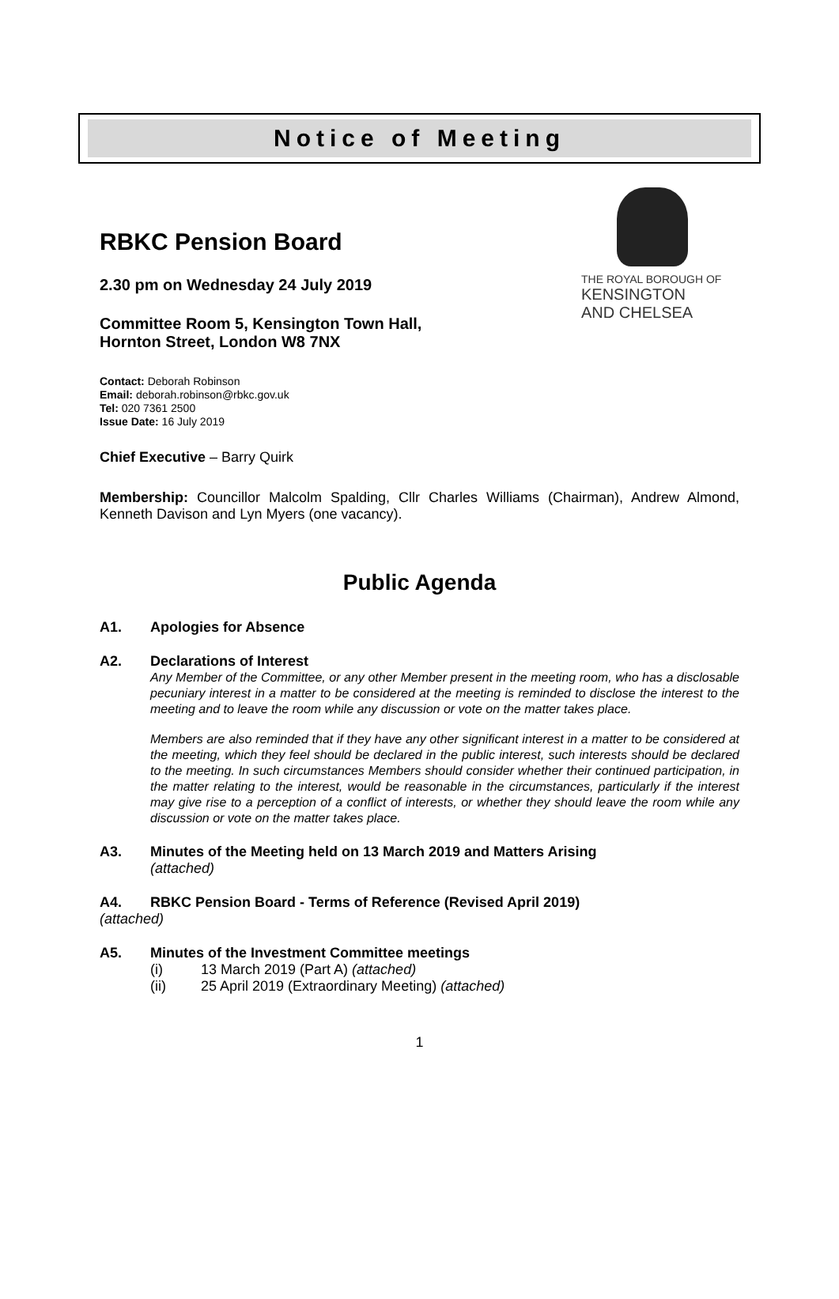Notice of Meeting
RBKC Pension Board
2.30 pm on Wednesday 24 July 2019
Committee Room 5, Kensington Town Hall,
Hornton Street, London W8 7NX
THE ROYAL BOROUGH OF
KENSINGTON
AND CHELSEA
Contact: Deborah Robinson
Email: deborah.robinson@rbkc.gov.uk
Tel: 020 7361 2500
Issue Date: 16 July 2019
Chief Executive – Barry Quirk
Membership: Councillor Malcolm Spalding, Cllr Charles Williams (Chairman), Andrew Almond, Kenneth Davison and Lyn Myers (one vacancy).
Public Agenda
A1. Apologies for Absence
A2. Declarations of Interest
Any Member of the Committee, or any other Member present in the meeting room, who has a disclosable pecuniary interest in a matter to be considered at the meeting is reminded to disclose the interest to the meeting and to leave the room while any discussion or vote on the matter takes place.
Members are also reminded that if they have any other significant interest in a matter to be considered at the meeting, which they feel should be declared in the public interest, such interests should be declared to the meeting. In such circumstances Members should consider whether their continued participation, in the matter relating to the interest, would be reasonable in the circumstances, particularly if the interest may give rise to a perception of a conflict of interests, or whether they should leave the room while any discussion or vote on the matter takes place.
A3. Minutes of the Meeting held on 13 March 2019 and Matters Arising
(attached)
A4. RBKC Pension Board - Terms of Reference (Revised April 2019)
(attached)
A5. Minutes of the Investment Committee meetings
(i) 13 March 2019 (Part A) (attached)
(ii) 25 April 2019 (Extraordinary Meeting) (attached)
1